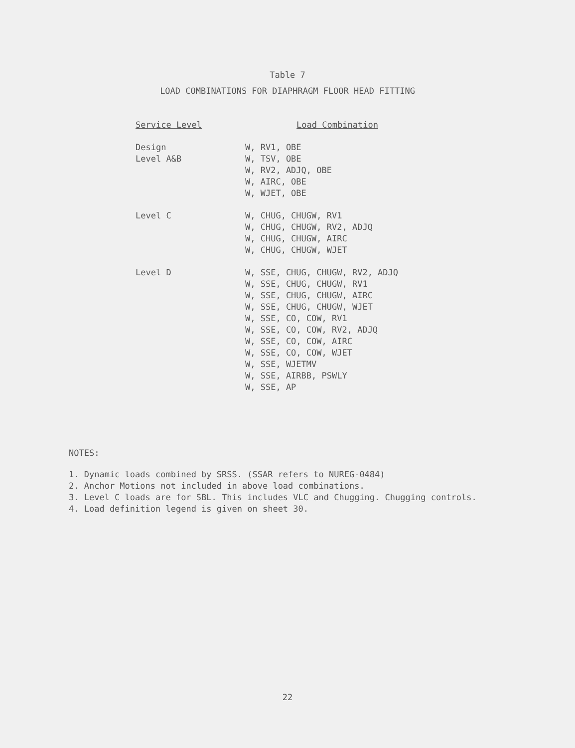Table 7
LOAD COMBINATIONS FOR DIAPHRAGM FLOOR HEAD FITTING
| Service Level | Load Combination |
| --- | --- |
| Design Level A&B | W, RV1, OBE W, TSV, OBE W, RV2, ADJQ, OBE W, AIRC, OBE W, WJET, OBE |
| Level C | W, CHUG, CHUGW, RV1 W, CHUG, CHUGW, RV2, ADJQ W, CHUG, CHUGW, AIRC W, CHUG, CHUGW, WJET |
| Level D | W, SSE, CHUG, CHUGW, RV2, ADJQ W, SSE, CHUG, CHUGW, RV1 W, SSE, CHUG, CHUGW, AIRC W, SSE, CHUG, CHUGW, WJET W, SSE, CO, COW, RV1 W, SSE, CO, COW, RV2, ADJQ W, SSE, CO, COW, AIRC W, SSE, CO, COW, WJET W, SSE, WJETMV W, SSE, AIRBB, PSWLY W, SSE, AP |
NOTES:
1. Dynamic loads combined by SRSS. (SSAR refers to NUREG-0484)
2. Anchor Motions not included in above load combinations.
3. Level C loads are for SBL. This includes VLC and Chugging. Chugging controls.
4. Load definition legend is given on sheet 30.
22